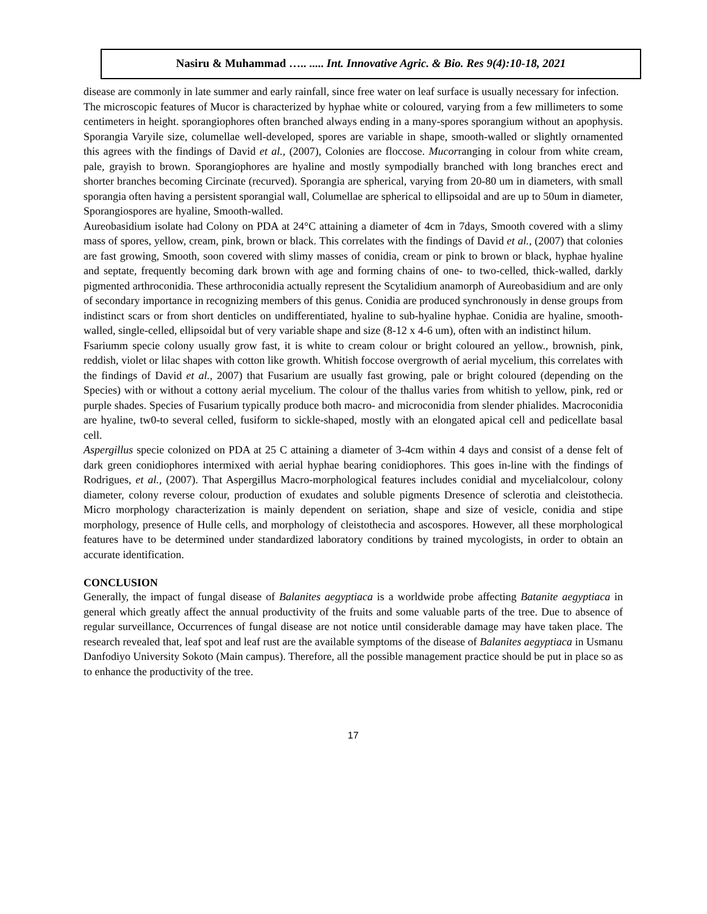Nasiru & Muhammad ….. ..... Int. Innovative Agric. & Bio. Res 9(4):10-18, 2021
disease are commonly in late summer and early rainfall, since free water on leaf surface is usually necessary for infection.
The microscopic features of Mucor is characterized by hyphae white or coloured, varying from a few millimeters to some centimeters in height. sporangiophores often branched always ending in a many-spores sporangium without an apophysis. Sporangia Varyile size, columellae well-developed, spores are variable in shape, smooth-walled or slightly ornamented this agrees with the findings of David et al., (2007), Colonies are floccose. Mucorranging in colour from white cream, pale, grayish to brown. Sporangiophores are hyaline and mostly sympodially branched with long branches erect and shorter branches becoming Circinate (recurved). Sporangia are spherical, varying from 20-80 um in diameters, with small sporangia often having a persistent sporangial wall, Columellae are spherical to ellipsoidal and are up to 50um in diameter, Sporangiospores are hyaline, Smooth-walled.
Aureobasidium isolate had Colony on PDA at 24°C attaining a diameter of 4cm in 7days, Smooth covered with a slimy mass of spores, yellow, cream, pink, brown or black. This correlates with the findings of David et al., (2007) that colonies are fast growing, Smooth, soon covered with slimy masses of conidia, cream or pink to brown or black, hyphae hyaline and septate, frequently becoming dark brown with age and forming chains of one- to two-celled, thick-walled, darkly pigmented arthroconidia. These arthroconidia actually represent the Scytalidium anamorph of Aureobasidium and are only of secondary importance in recognizing members of this genus. Conidia are produced synchronously in dense groups from indistinct scars or from short denticles on undifferentiated, hyaline to sub-hyaline hyphae. Conidia are hyaline, smooth-walled, single-celled, ellipsoidal but of very variable shape and size (8-12 x 4-6 um), often with an indistinct hilum.
Fsariumm specie colony usually grow fast, it is white to cream colour or bright coloured an yellow., brownish, pink, reddish, violet or lilac shapes with cotton like growth. Whitish foccose overgrowth of aerial mycelium, this correlates with the findings of David et al., 2007) that Fusarium are usually fast growing, pale or bright coloured (depending on the Species) with or without a cottony aerial mycelium. The colour of the thallus varies from whitish to yellow, pink, red or purple shades. Species of Fusarium typically produce both macro- and microconidia from slender phialides. Macroconidia are hyaline, tw0-to several celled, fusiform to sickle-shaped, mostly with an elongated apical cell and pedicellate basal cell.
Aspergillus specie colonized on PDA at 25 C attaining a diameter of 3-4cm within 4 days and consist of a dense felt of dark green conidiophores intermixed with aerial hyphae bearing conidiophores. This goes in-line with the findings of Rodrigues, et al., (2007). That Aspergillus Macro-morphological features includes conidial and mycelialcolour, colony diameter, colony reverse colour, production of exudates and soluble pigments Dresence of sclerotia and cleistothecia. Micro morphology characterization is mainly dependent on seriation, shape and size of vesicle, conidia and stipe morphology, presence of Hulle cells, and morphology of cleistothecia and ascospores. However, all these morphological features have to be determined under standardized laboratory conditions by trained mycologists, in order to obtain an accurate identification.
CONCLUSION
Generally, the impact of fungal disease of Balanites aegyptiaca is a worldwide probe affecting Batanite aegyptiaca in general which greatly affect the annual productivity of the fruits and some valuable parts of the tree. Due to absence of regular surveillance, Occurrences of fungal disease are not notice until considerable damage may have taken place. The research revealed that, leaf spot and leaf rust are the available symptoms of the disease of Balanites aegyptiaca in Usmanu Danfodiyo University Sokoto (Main campus). Therefore, all the possible management practice should be put in place so as to enhance the productivity of the tree.
17